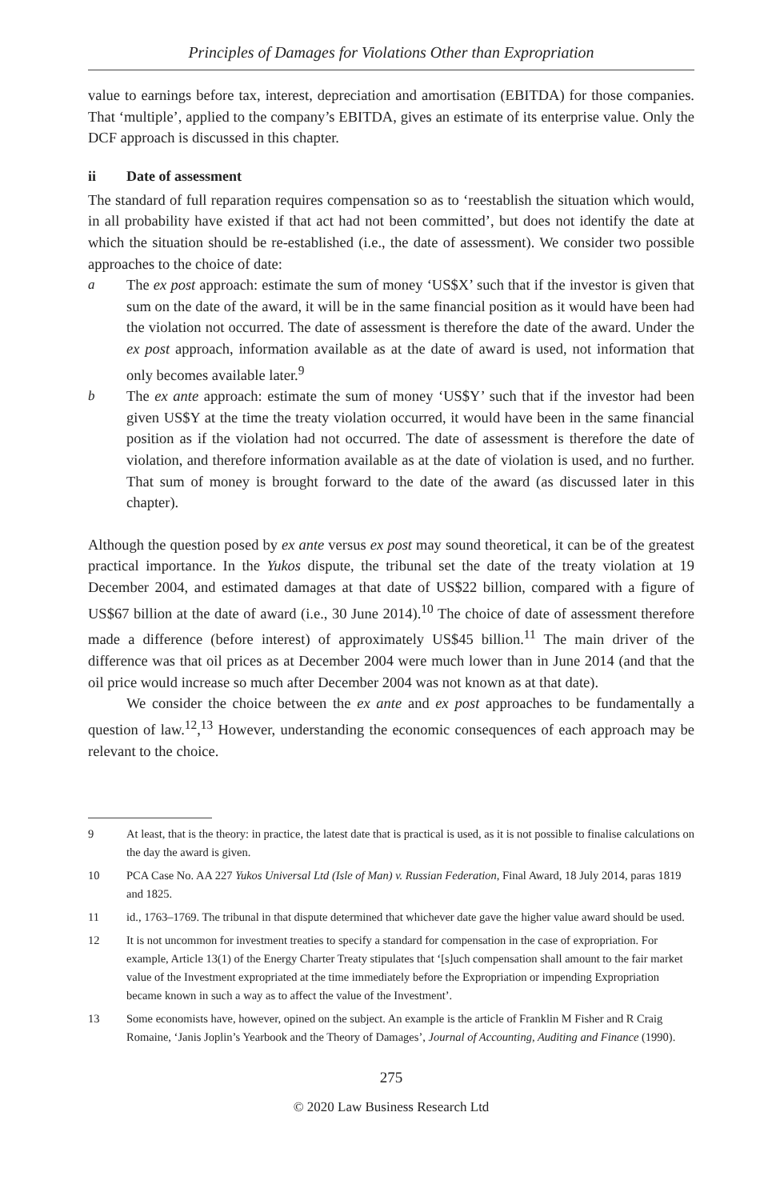Principles of Damages for Violations Other than Expropriation
value to earnings before tax, interest, depreciation and amortisation (EBITDA) for those companies. That ‘multiple’, applied to the company’s EBITDA, gives an estimate of its enterprise value. Only the DCF approach is discussed in this chapter.
ii Date of assessment
The standard of full reparation requires compensation so as to ‘reestablish the situation which would, in all probability have existed if that act had not been committed’, but does not identify the date at which the situation should be re-established (i.e., the date of assessment). We consider two possible approaches to the choice of date:
a The ex post approach: estimate the sum of money ‘US$X’ such that if the investor is given that sum on the date of the award, it will be in the same financial position as it would have been had the violation not occurred. The date of assessment is therefore the date of the award. Under the ex post approach, information available as at the date of award is used, not information that only becomes available later.<sup>9</sup>
b The ex ante approach: estimate the sum of money ‘US$Y’ such that if the investor had been given US$Y at the time the treaty violation occurred, it would have been in the same financial position as if the violation had not occurred. The date of assessment is therefore the date of violation, and therefore information available as at the date of violation is used, and no further. That sum of money is brought forward to the date of the award (as discussed later in this chapter).
Although the question posed by ex ante versus ex post may sound theoretical, it can be of the greatest practical importance. In the Yukos dispute, the tribunal set the date of the treaty violation at 19 December 2004, and estimated damages at that date of US$22 billion, compared with a figure of US$67 billion at the date of award (i.e., 30 June 2014).<sup>10</sup> The choice of date of assessment therefore made a difference (before interest) of approximately US$45 billion.<sup>11</sup> The main driver of the difference was that oil prices as at December 2004 were much lower than in June 2014 (and that the oil price would increase so much after December 2004 was not known as at that date).
We consider the choice between the ex ante and ex post approaches to be fundamentally a question of law.<sup>12</sup>,<sup>13</sup> However, understanding the economic consequences of each approach may be relevant to the choice.
9 At least, that is the theory: in practice, the latest date that is practical is used, as it is not possible to finalise calculations on the day the award is given.
10 PCA Case No. AA 227 Yukos Universal Ltd (Isle of Man) v. Russian Federation, Final Award, 18 July 2014, paras 1819 and 1825.
11 id., 1763–1769. The tribunal in that dispute determined that whichever date gave the higher value award should be used.
12 It is not uncommon for investment treaties to specify a standard for compensation in the case of expropriation. For example, Article 13(1) of the Energy Charter Treaty stipulates that ‘[s]uch compensation shall amount to the fair market value of the Investment expropriated at the time immediately before the Expropriation or impending Expropriation became known in such a way as to affect the value of the Investment’.
13 Some economists have, however, opined on the subject. An example is the article of Franklin M Fisher and R Craig Romaine, ‘Janis Joplin’s Yearbook and the Theory of Damages’, Journal of Accounting, Auditing and Finance (1990).
275
© 2020 Law Business Research Ltd